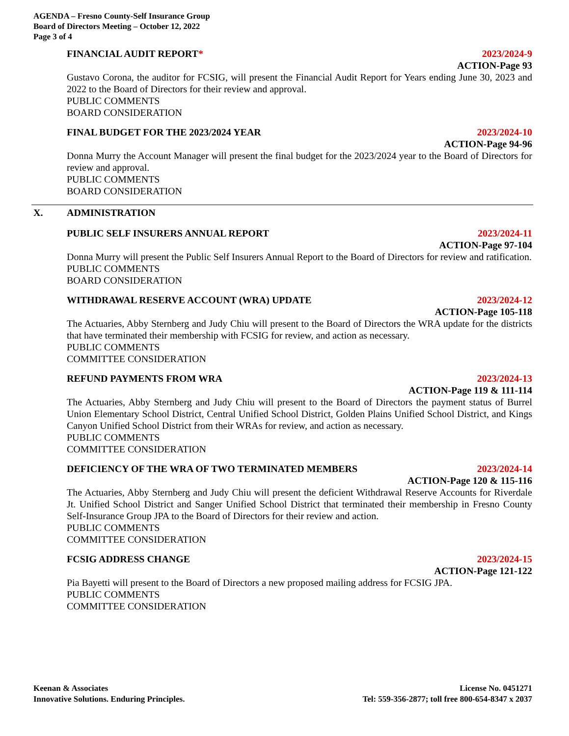AGENDA – Fresno County-Self Insurance Group
Board of Directors Meeting – October 12, 2022
Page 3 of 4
FINANCIAL AUDIT REPORT* 2023/2024-9
ACTION-Page 93
Gustavo Corona, the auditor for FCSIG, will present the Financial Audit Report for Years ending June 30, 2023 and 2022 to the Board of Directors for their review and approval.
PUBLIC COMMENTS
BOARD CONSIDERATION
FINAL BUDGET FOR THE 2023/2024 YEAR 2023/2024-10
ACTION-Page 94-96
Donna Murry the Account Manager will present the final budget for the 2023/2024 year to the Board of Directors for review and approval.
PUBLIC COMMENTS
BOARD CONSIDERATION
X. ADMINISTRATION
PUBLIC SELF INSURERS ANNUAL REPORT 2023/2024-11
ACTION-Page 97-104
Donna Murry will present the Public Self Insurers Annual Report to the Board of Directors for review and ratification.
PUBLIC COMMENTS
BOARD CONSIDERATION
WITHDRAWAL RESERVE ACCOUNT (WRA) UPDATE 2023/2024-12
ACTION-Page 105-118
The Actuaries, Abby Sternberg and Judy Chiu will present to the Board of Directors the WRA update for the districts that have terminated their membership with FCSIG for review, and action as necessary.
PUBLIC COMMENTS
COMMITTEE CONSIDERATION
REFUND PAYMENTS FROM WRA 2023/2024-13
ACTION-Page 119 & 111-114
The Actuaries, Abby Sternberg and Judy Chiu will present to the Board of Directors the payment status of Burrel Union Elementary School District, Central Unified School District, Golden Plains Unified School District, and Kings Canyon Unified School District from their WRAs for review, and action as necessary.
PUBLIC COMMENTS
COMMITTEE CONSIDERATION
DEFICIENCY OF THE WRA OF TWO TERMINATED MEMBERS 2023/2024-14
ACTION-Page 120 & 115-116
The Actuaries, Abby Sternberg and Judy Chiu will present the deficient Withdrawal Reserve Accounts for Riverdale Jt. Unified School District and Sanger Unified School District that terminated their membership in Fresno County Self-Insurance Group JPA to the Board of Directors for their review and action.
PUBLIC COMMENTS
COMMITTEE CONSIDERATION
FCSIG ADDRESS CHANGE 2023/2024-15
ACTION-Page 121-122
Pia Bayetti will present to the Board of Directors a new proposed mailing address for FCSIG JPA.
PUBLIC COMMENTS
COMMITTEE CONSIDERATION
Keenan & Associates
Innovative Solutions. Enduring Principles.
License No. 0451271
Tel: 559-356-2877; toll free 800-654-8347 x 2037